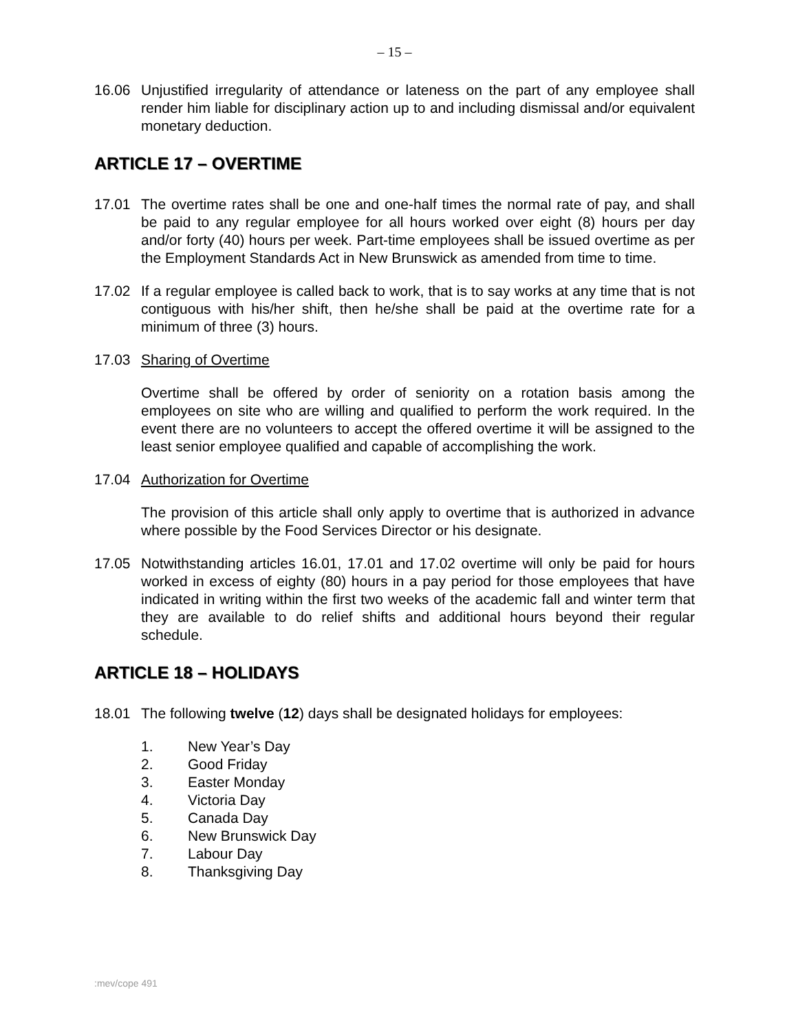– 15 –
16.06 Unjustified irregularity of attendance or lateness on the part of any employee shall render him liable for disciplinary action up to and including dismissal and/or equivalent monetary deduction.
ARTICLE 17 – OVERTIME
17.01 The overtime rates shall be one and one-half times the normal rate of pay, and shall be paid to any regular employee for all hours worked over eight (8) hours per day and/or forty (40) hours per week. Part-time employees shall be issued overtime as per the Employment Standards Act in New Brunswick as amended from time to time.
17.02 If a regular employee is called back to work, that is to say works at any time that is not contiguous with his/her shift, then he/she shall be paid at the overtime rate for a minimum of three (3) hours.
17.03 Sharing of Overtime
Overtime shall be offered by order of seniority on a rotation basis among the employees on site who are willing and qualified to perform the work required. In the event there are no volunteers to accept the offered overtime it will be assigned to the least senior employee qualified and capable of accomplishing the work.
17.04 Authorization for Overtime
The provision of this article shall only apply to overtime that is authorized in advance where possible by the Food Services Director or his designate.
17.05 Notwithstanding articles 16.01, 17.01 and 17.02 overtime will only be paid for hours worked in excess of eighty (80) hours in a pay period for those employees that have indicated in writing within the first two weeks of the academic fall and winter term that they are available to do relief shifts and additional hours beyond their regular schedule.
ARTICLE 18 – HOLIDAYS
18.01 The following twelve (12) days shall be designated holidays for employees:
1. New Year’s Day
2. Good Friday
3. Easter Monday
4. Victoria Day
5. Canada Day
6. New Brunswick Day
7. Labour Day
8. Thanksgiving Day
:mev/cope 491